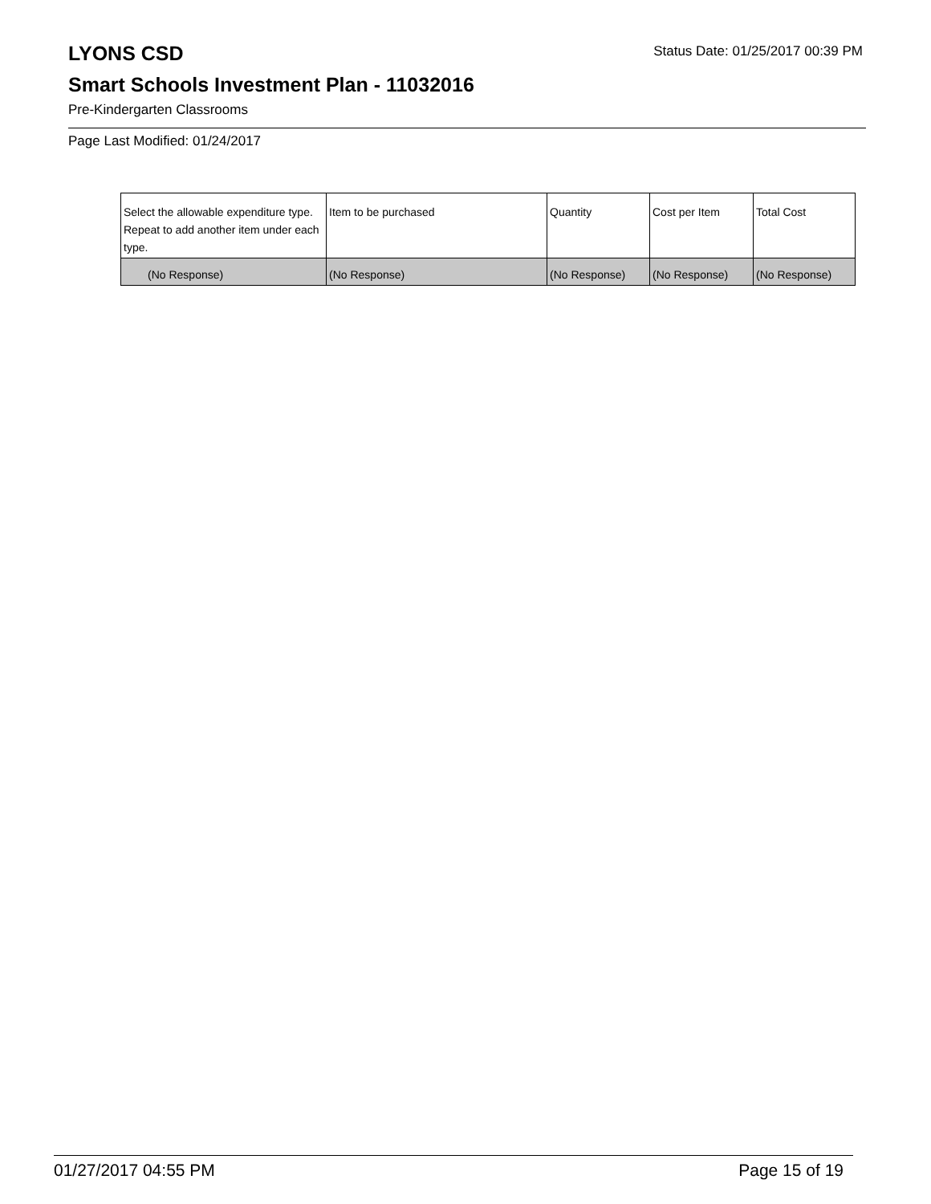LYONS CSD
Status Date: 01/25/2017 00:39 PM
Smart Schools Investment Plan - 11032016
Pre-Kindergarten Classrooms
Page Last Modified: 01/24/2017
| Select the allowable expenditure type. Repeat to add another item under each type. | Item to be purchased | Quantity | Cost per Item | Total Cost |
| (No Response) | (No Response) | (No Response) | (No Response) | (No Response) |
01/27/2017 04:55 PM Page 15 of 19